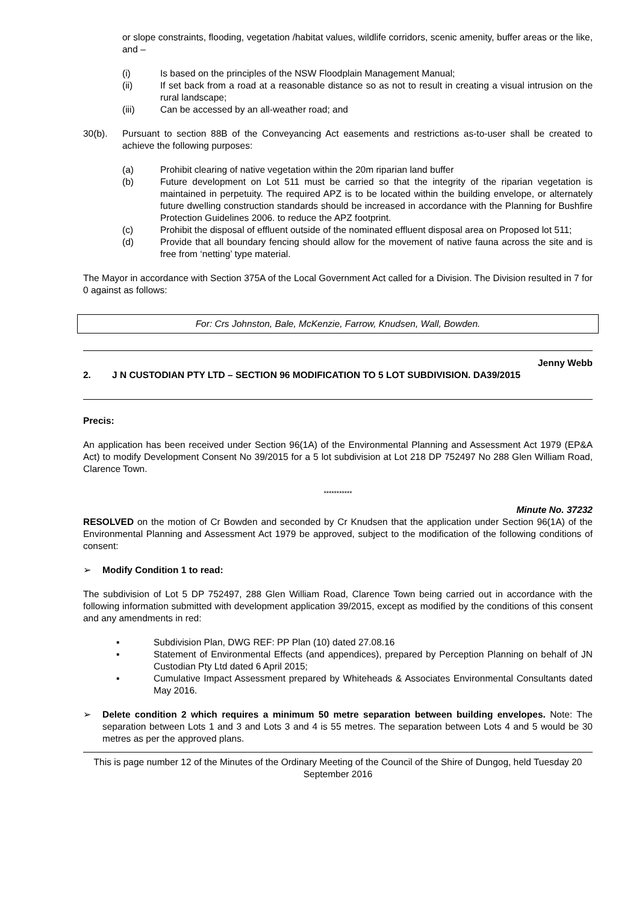or slope constraints, flooding, vegetation /habitat values, wildlife corridors, scenic amenity, buffer areas or the like, and –
(i) Is based on the principles of the NSW Floodplain Management Manual;
(ii) If set back from a road at a reasonable distance so as not to result in creating a visual intrusion on the rural landscape;
(iii) Can be accessed by an all-weather road; and
30(b). Pursuant to section 88B of the Conveyancing Act easements and restrictions as-to-user shall be created to achieve the following purposes:
(a) Prohibit clearing of native vegetation within the 20m riparian land buffer
(b) Future development on Lot 511 must be carried so that the integrity of the riparian vegetation is maintained in perpetuity. The required APZ is to be located within the building envelope, or alternately future dwelling construction standards should be increased in accordance with the Planning for Bushfire Protection Guidelines 2006. to reduce the APZ footprint.
(c) Prohibit the disposal of effluent outside of the nominated effluent disposal area on Proposed lot 511;
(d) Provide that all boundary fencing should allow for the movement of native fauna across the site and is free from ‘netting’ type material.
The Mayor in accordance with Section 375A of the Local Government Act called for a Division. The Division resulted in 7 for 0 against as follows:
For: Crs Johnston, Bale, McKenzie, Farrow, Knudsen, Wall, Bowden.
Jenny Webb
2. J N CUSTODIAN PTY LTD – SECTION 96 MODIFICATION TO 5 LOT SUBDIVISION. DA39/2015
Precis:
An application has been received under Section 96(1A) of the Environmental Planning and Assessment Act 1979 (EP&A Act) to modify Development Consent No 39/2015 for a 5 lot subdivision at Lot 218 DP 752497 No 288 Glen William Road, Clarence Town.
***********
Minute No. 37232
RESOLVED on the motion of Cr Bowden and seconded by Cr Knudsen that the application under Section 96(1A) of the Environmental Planning and Assessment Act 1979 be approved, subject to the modification of the following conditions of consent:
➢ Modify Condition 1 to read:
The subdivision of Lot 5 DP 752497, 288 Glen William Road, Clarence Town being carried out in accordance with the following information submitted with development application 39/2015, except as modified by the conditions of this consent and any amendments in red:
▪ Subdivision Plan, DWG REF: PP Plan (10) dated 27.08.16
▪ Statement of Environmental Effects (and appendices), prepared by Perception Planning on behalf of JN Custodian Pty Ltd dated 6 April 2015;
▪ Cumulative Impact Assessment prepared by Whiteheads & Associates Environmental Consultants dated May 2016.
➢ Delete condition 2 which requires a minimum 50 metre separation between building envelopes. Note: The separation between Lots 1 and 3 and Lots 3 and 4 is 55 metres. The separation between Lots 4 and 5 would be 30 metres as per the approved plans.
This is page number 12 of the Minutes of the Ordinary Meeting of the Council of the Shire of Dungog, held Tuesday 20 September 2016